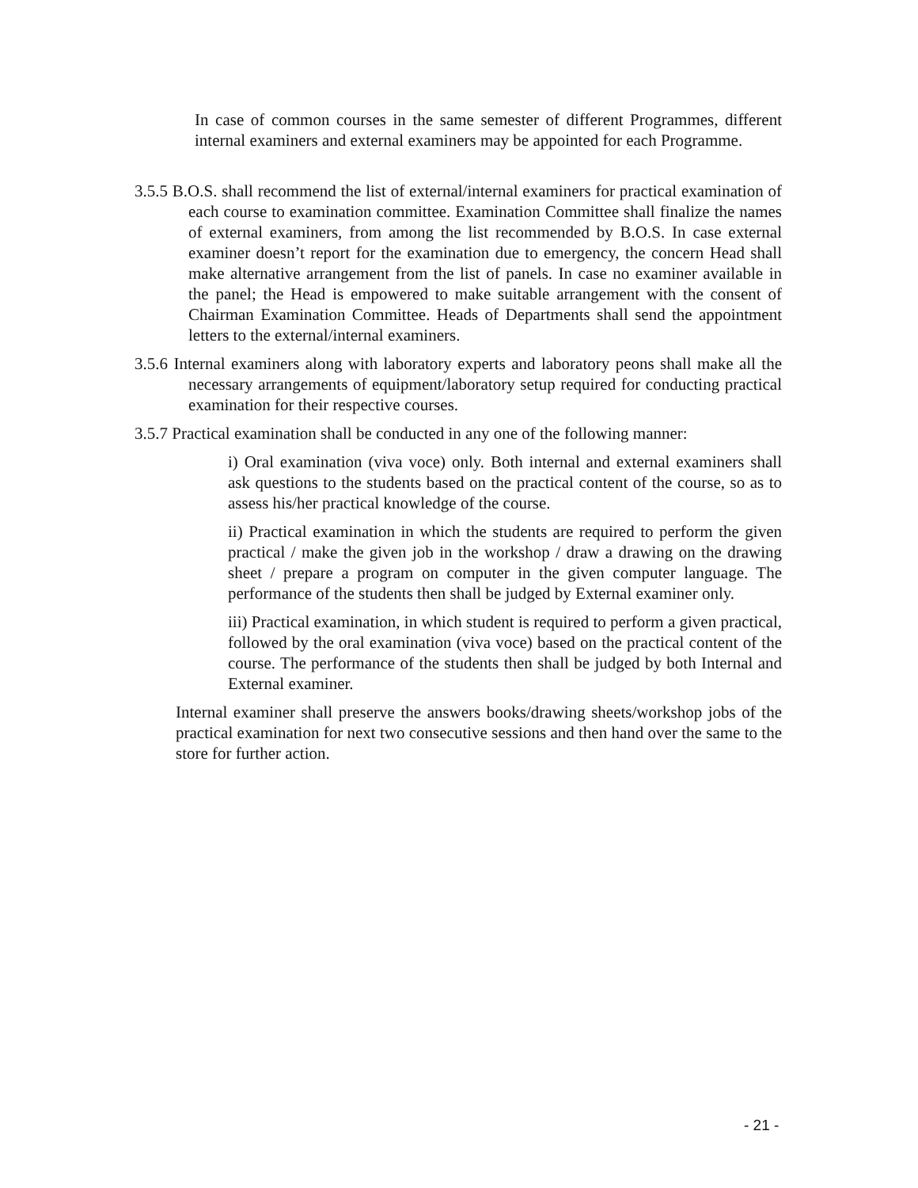In case of common courses in the same semester of different Programmes, different internal examiners and external examiners may be appointed for each Programme.
3.5.5 B.O.S. shall recommend the list of external/internal examiners for practical examination of each course to examination committee. Examination Committee shall finalize the names of external examiners, from among the list recommended by B.O.S. In case external examiner doesn’t report for the examination due to emergency, the concern Head shall make alternative arrangement from the list of panels. In case no examiner available in the panel; the Head is empowered to make suitable arrangement with the consent of Chairman Examination Committee. Heads of Departments shall send the appointment letters to the external/internal examiners.
3.5.6 Internal examiners along with laboratory experts and laboratory peons shall make all the necessary arrangements of equipment/laboratory setup required for conducting practical examination for their respective courses.
3.5.7 Practical examination shall be conducted in any one of the following manner:
i) Oral examination (viva voce) only. Both internal and external examiners shall ask questions to the students based on the practical content of the course, so as to assess his/her practical knowledge of the course.
ii) Practical examination in which the students are required to perform the given practical / make the given job in the workshop / draw a drawing on the drawing sheet / prepare a program on computer in the given computer language. The performance of the students then shall be judged by External examiner only.
iii) Practical examination, in which student is required to perform a given practical, followed by the oral examination (viva voce) based on the practical content of the course. The performance of the students then shall be judged by both Internal and External examiner.
Internal examiner shall preserve the answers books/drawing sheets/workshop jobs of the practical examination for next two consecutive sessions and then hand over the same to the store for further action.
- 21 -